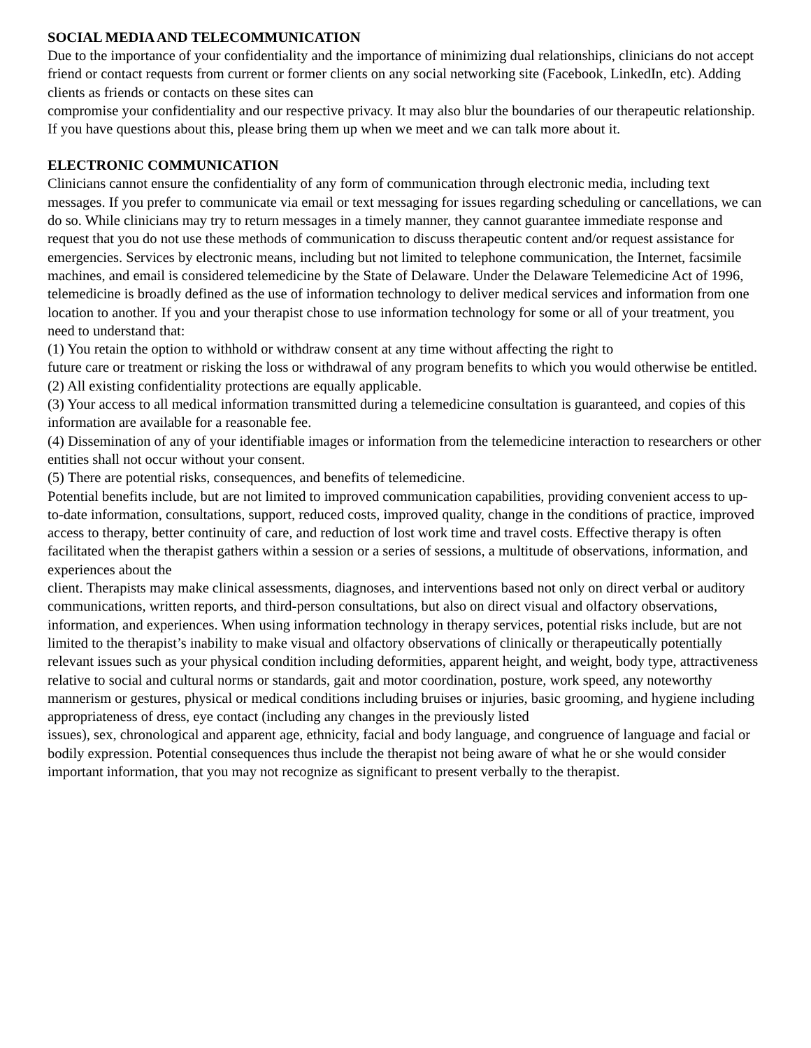SOCIAL MEDIA AND TELECOMMUNICATION
Due to the importance of your confidentiality and the importance of minimizing dual relationships, clinicians do not accept friend or contact requests from current or former clients on any social networking site (Facebook, LinkedIn, etc). Adding clients as friends or contacts on these sites can
compromise your confidentiality and our respective privacy. It may also blur the boundaries of our therapeutic relationship. If you have questions about this, please bring them up when we meet and we can talk more about it.
ELECTRONIC COMMUNICATION
Clinicians cannot ensure the confidentiality of any form of communication through electronic media, including text messages. If you prefer to communicate via email or text messaging for issues regarding scheduling or cancellations, we can do so. While clinicians may try to return messages in a timely manner, they cannot guarantee immediate response and request that you do not use these methods of communication to discuss therapeutic content and/or request assistance for emergencies. Services by electronic means, including but not limited to telephone communication, the Internet, facsimile machines, and email is considered telemedicine by the State of Delaware. Under the Delaware Telemedicine Act of 1996, telemedicine is broadly defined as the use of information technology to deliver medical services and information from one location to another. If you and your therapist chose to use information technology for some or all of your treatment, you need to understand that:
(1) You retain the option to withhold or withdraw consent at any time without affecting the right to
future care or treatment or risking the loss or withdrawal of any program benefits to which you would otherwise be entitled.
(2) All existing confidentiality protections are equally applicable.
(3) Your access to all medical information transmitted during a telemedicine consultation is guaranteed, and copies of this information are available for a reasonable fee.
(4) Dissemination of any of your identifiable images or information from the telemedicine interaction to researchers or other entities shall not occur without your consent.
(5) There are potential risks, consequences, and benefits of telemedicine.
Potential benefits include, but are not limited to improved communication capabilities, providing convenient access to up-to-date information, consultations, support, reduced costs, improved quality, change in the conditions of practice, improved access to therapy, better continuity of care, and reduction of lost work time and travel costs. Effective therapy is often facilitated when the therapist gathers within a session or a series of sessions, a multitude of observations, information, and experiences about the
client. Therapists may make clinical assessments, diagnoses, and interventions based not only on direct verbal or auditory communications, written reports, and third-person consultations, but also on direct visual and olfactory observations, information, and experiences. When using information technology in therapy services, potential risks include, but are not limited to the therapist’s inability to make visual and olfactory observations of clinically or therapeutically potentially relevant issues such as your physical condition including deformities, apparent height, and weight, body type, attractiveness relative to social and cultural norms or standards, gait and motor coordination, posture, work speed, any noteworthy mannerism or gestures, physical or medical conditions including bruises or injuries, basic grooming, and hygiene including appropriateness of dress, eye contact (including any changes in the previously listed
issues), sex, chronological and apparent age, ethnicity, facial and body language, and congruence of language and facial or bodily expression. Potential consequences thus include the therapist not being aware of what he or she would consider important information, that you may not recognize as significant to present verbally to the therapist.